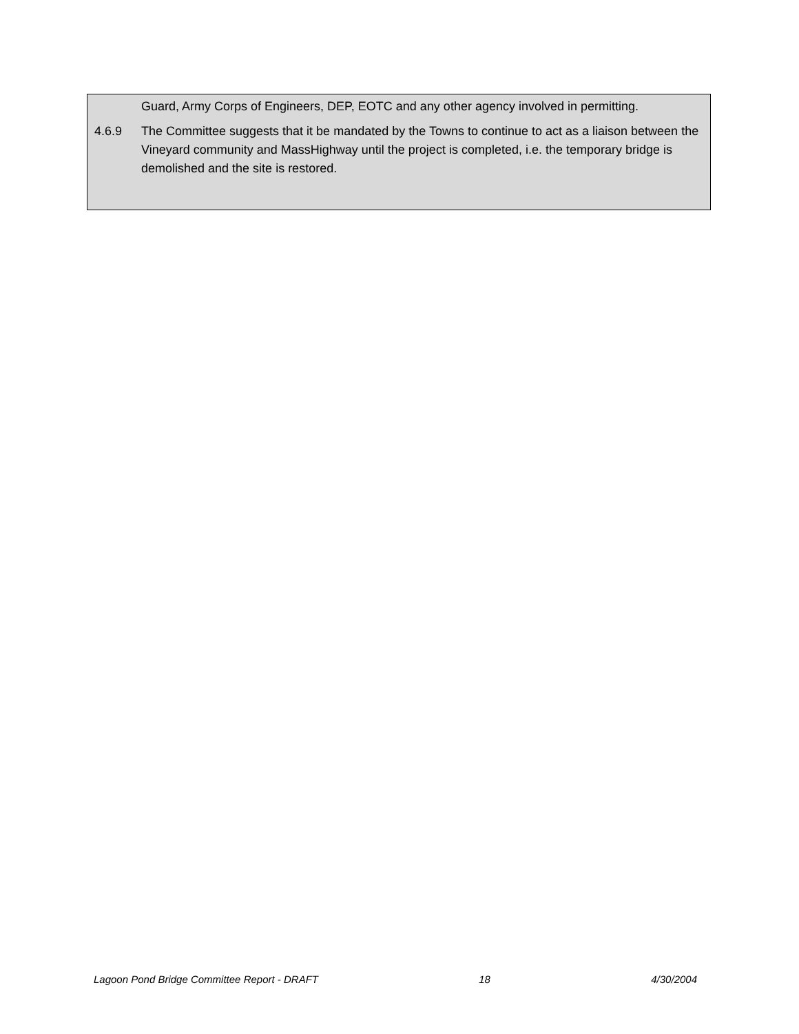Guard, Army Corps of Engineers, DEP, EOTC and any other agency involved in permitting.
4.6.9 The Committee suggests that it be mandated by the Towns to continue to act as a liaison between the Vineyard community and MassHighway until the project is completed, i.e. the temporary bridge is demolished and the site is restored.
Lagoon Pond Bridge Committee Report - DRAFT 18 4/30/2004